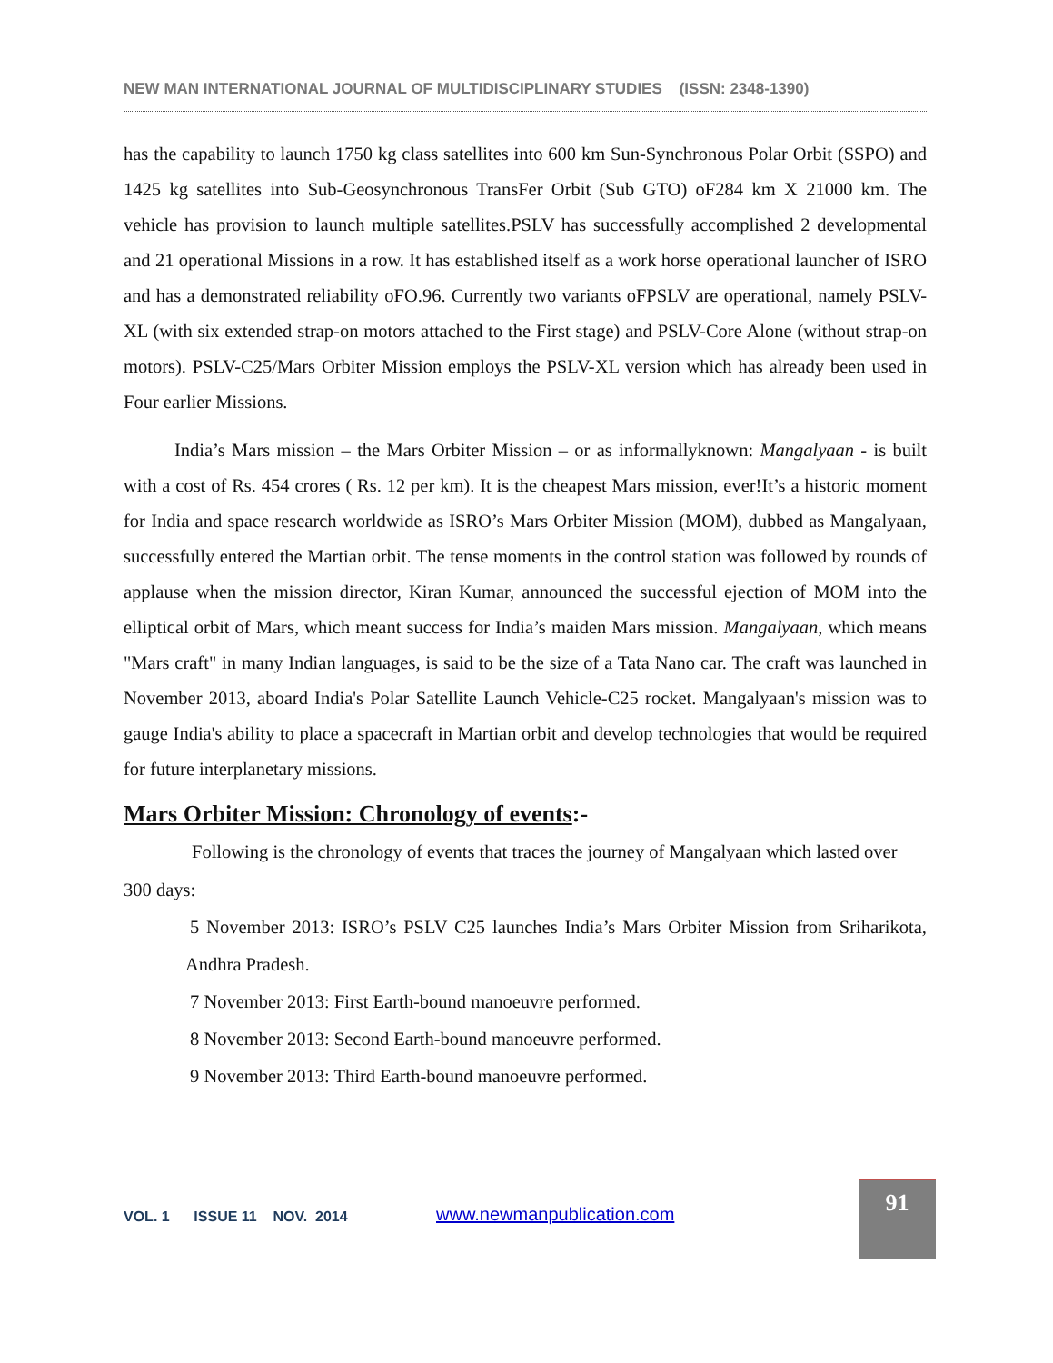NEW MAN INTERNATIONAL JOURNAL OF MULTIDISCIPLINARY STUDIES (ISSN: 2348-1390)
has the capability to launch 1750 kg class satellites into 600 km Sun-Synchronous Polar Orbit (SSPO) and 1425 kg satellites into Sub-Geosynchronous TransFer Orbit (Sub GTO) oF284 km X 21000 km. The vehicle has provision to launch multiple satellites.PSLV has successfully accomplished 2 developmental and 21 operational Missions in a row. It has established itself as a work horse operational launcher of ISRO and has a demonstrated reliability oFO.96. Currently two variants oFPSLV are operational, namely PSLV-XL (with six extended strap-on motors attached to the First stage) and PSLV-Core Alone (without strap-on motors). PSLV-C25/Mars Orbiter Mission employs the PSLV-XL version which has already been used in Four earlier Missions.
India’s Mars mission – the Mars Orbiter Mission – or as informallyknown: Mangalyaan - is built with a cost of Rs. 454 crores ( Rs. 12 per km). It is the cheapest Mars mission, ever!It’s a historic moment for India and space research worldwide as ISRO’s Mars Orbiter Mission (MOM), dubbed as Mangalyaan, successfully entered the Martian orbit. The tense moments in the control station was followed by rounds of applause when the mission director, Kiran Kumar, announced the successful ejection of MOM into the elliptical orbit of Mars, which meant success for India’s maiden Mars mission. Mangalyaan, which means "Mars craft" in many Indian languages, is said to be the size of a Tata Nano car. The craft was launched in November 2013, aboard India's Polar Satellite Launch Vehicle-C25 rocket. Mangalyaan's mission was to gauge India's ability to place a spacecraft in Martian orbit and develop technologies that would be required for future interplanetary missions.
Mars Orbiter Mission: Chronology of events:-
Following is the chronology of events that traces the journey of Mangalyaan which lasted over 300 days:
5 November 2013: ISRO’s PSLV C25 launches India’s Mars Orbiter Mission from Sriharikota, Andhra Pradesh.
7 November 2013: First Earth-bound manoeuvre performed.
8 November 2013: Second Earth-bound manoeuvre performed.
9 November 2013: Third Earth-bound manoeuvre performed.
VOL. 1 ISSUE 11 NOV. 2014
www.newmanpublication.com
91